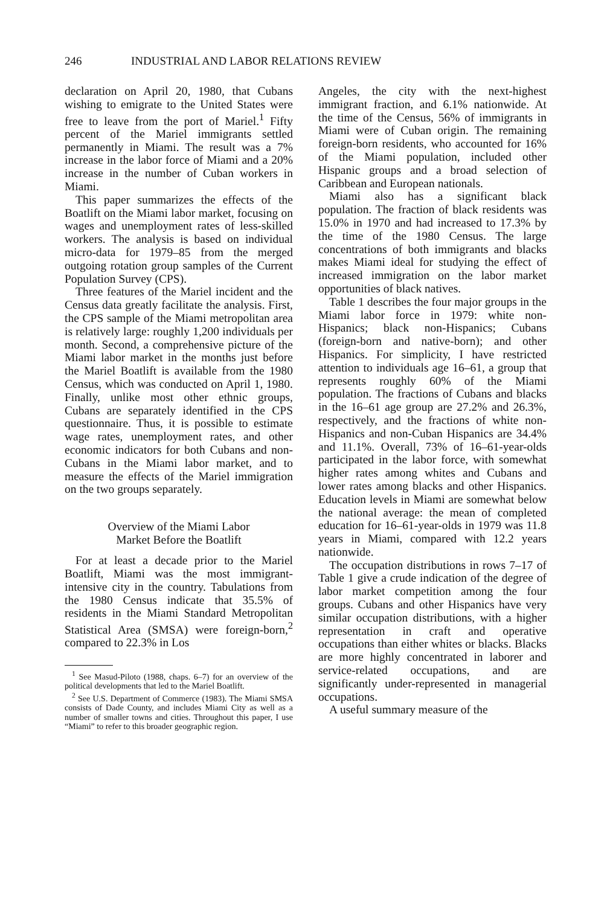246 INDUSTRIAL AND LABOR RELATIONS REVIEW
declaration on April 20, 1980, that Cubans wishing to emigrate to the United States were free to leave from the port of Mariel.<sup>1</sup> Fifty percent of the Mariel immigrants settled permanently in Miami. The result was a 7% increase in the labor force of Miami and a 20% increase in the number of Cuban workers in Miami.
This paper summarizes the effects of the Boatlift on the Miami labor market, focusing on wages and unemployment rates of less-skilled workers. The analysis is based on individual micro-data for 1979–85 from the merged outgoing rotation group samples of the Current Population Survey (CPS).
Three features of the Mariel incident and the Census data greatly facilitate the analysis. First, the CPS sample of the Miami metropolitan area is relatively large: roughly 1,200 individuals per month. Second, a comprehensive picture of the Miami labor market in the months just before the Mariel Boatlift is available from the 1980 Census, which was conducted on April 1, 1980. Finally, unlike most other ethnic groups, Cubans are separately identified in the CPS questionnaire. Thus, it is possible to estimate wage rates, unemployment rates, and other economic indicators for both Cubans and non-Cubans in the Miami labor market, and to measure the effects of the Mariel immigration on the two groups separately.
Overview of the Miami Labor
Market Before the Boatlift
For at least a decade prior to the Mariel Boatlift, Miami was the most immigrant-intensive city in the country. Tabulations from the 1980 Census indicate that 35.5% of residents in the Miami Standard Metropolitan Statistical Area (SMSA) were foreign-born,<sup>2</sup> compared to 22.3% in Los
<sup>1</sup> See Masud-Piloto (1988, chaps. 6–7) for an overview of the political developments that led to the Mariel Boatlift.
<sup>2</sup> See U.S. Department of Commerce (1983). The Miami SMSA consists of Dade County, and includes Miami City as well as a number of smaller towns and cities. Throughout this paper, I use “Miami” to refer to this broader geographic region.
Angeles, the city with the next-highest immigrant fraction, and 6.1% nationwide. At the time of the Census, 56% of immigrants in Miami were of Cuban origin. The remaining foreign-born residents, who accounted for 16% of the Miami population, included other Hispanic groups and a broad selection of Caribbean and European nationals.
Miami also has a significant black population. The fraction of black residents was 15.0% in 1970 and had increased to 17.3% by the time of the 1980 Census. The large concentrations of both immigrants and blacks makes Miami ideal for studying the effect of increased immigration on the labor market opportunities of black natives.
Table 1 describes the four major groups in the Miami labor force in 1979: white non-Hispanics; black non-Hispanics; Cubans (foreign-born and native-born); and other Hispanics. For simplicity, I have restricted attention to individuals age 16–61, a group that represents roughly 60% of the Miami population. The fractions of Cubans and blacks in the 16–61 age group are 27.2% and 26.3%, respectively, and the fractions of white non-Hispanics and non-Cuban Hispanics are 34.4% and 11.1%. Overall, 73% of 16–61-year-olds participated in the labor force, with somewhat higher rates among whites and Cubans and lower rates among blacks and other Hispanics. Education levels in Miami are somewhat below the national average: the mean of completed education for 16–61-year-olds in 1979 was 11.8 years in Miami, compared with 12.2 years nationwide.
The occupation distributions in rows 7–17 of Table 1 give a crude indication of the degree of labor market competition among the four groups. Cubans and other Hispanics have very similar occupation distributions, with a higher representation in craft and operative occupations than either whites or blacks. Blacks are more highly concentrated in laborer and service-related occupations, and are significantly under-represented in managerial occupations.
A useful summary measure of the